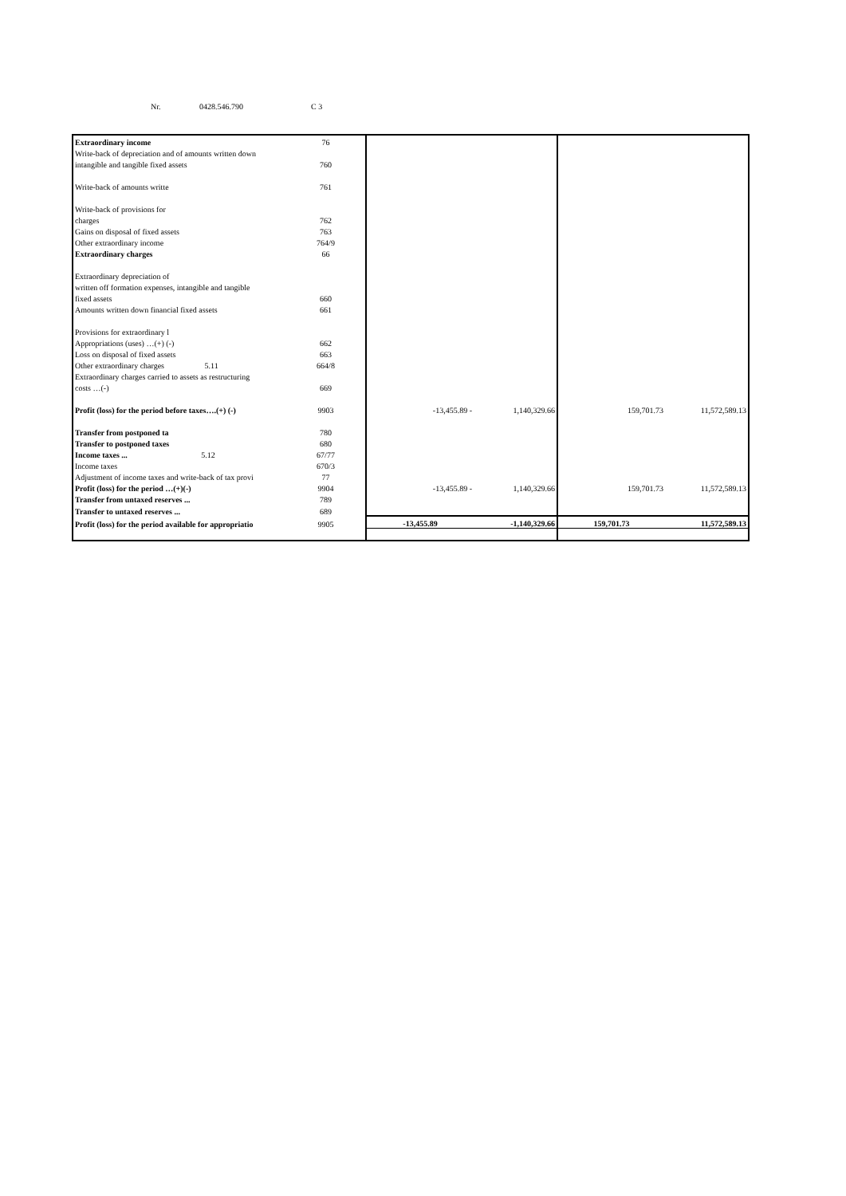Nr. 0428.546.790 C 3
| Extraordinary income | 76 | | | | |
| Write-back of depreciation and of amounts written down | | | | | |
| intangible and tangible fixed assets | 760 | | | | |
| Write-back of amounts writte | 761 | | | | |
| Write-back of provisions for | | | | | |
| charges | 762 | | | | |
| Gains on disposal of fixed assets | 763 | | | | |
| Other extraordinary income | 764/9 | | | | |
| Extraordinary charges | 66 | | | | |
| Extraordinary depreciation of | | | | | |
| written off formation expenses, intangible and tangible | | | | | |
| fixed assets | 660 | | | | |
| Amounts written down financial fixed assets | 661 | | | | |
| Provisions for extraordinary l | | | | | |
| Appropriations (uses) …(+) (-) | 662 | | | | |
| Loss on disposal of fixed assets | 663 | | | | |
| Other extraordinary charges 5.11 | 664/8 | | | | |
| Extraordinary charges carried to assets as restructuring | | | | | |
| costs …(-) | 669 | | | | |
| Profit (loss) for the period before taxes….(+) (-) | 9903 | -13,455.89 - | 1,140,329.66 | 159,701.73 | 11,572,589.13 |
| Transfer from postponed ta | 780 | | | | |
| Transfer to postponed taxes | 680 | | | | |
| Income taxes ... 5.12 | 67/77 | | | | |
| Income taxes | 670/3 | | | | |
| Adjustment of income taxes and write-back of tax provi | 77 | | | | |
| Profit (loss) for the period …(+)(-) | 9904 | -13,455.89 - | 1,140,329.66 | 159,701.73 | 11,572,589.13 |
| Transfer from untaxed reserves ... | 789 | | | | |
| Transfer to untaxed reserves ... | 689 | | | | |
| Profit (loss) for the period available for appropriatio | 9905 | -13,455.89 | -1,140,329.66 | 159,701.73 | 11,572,589.13 |